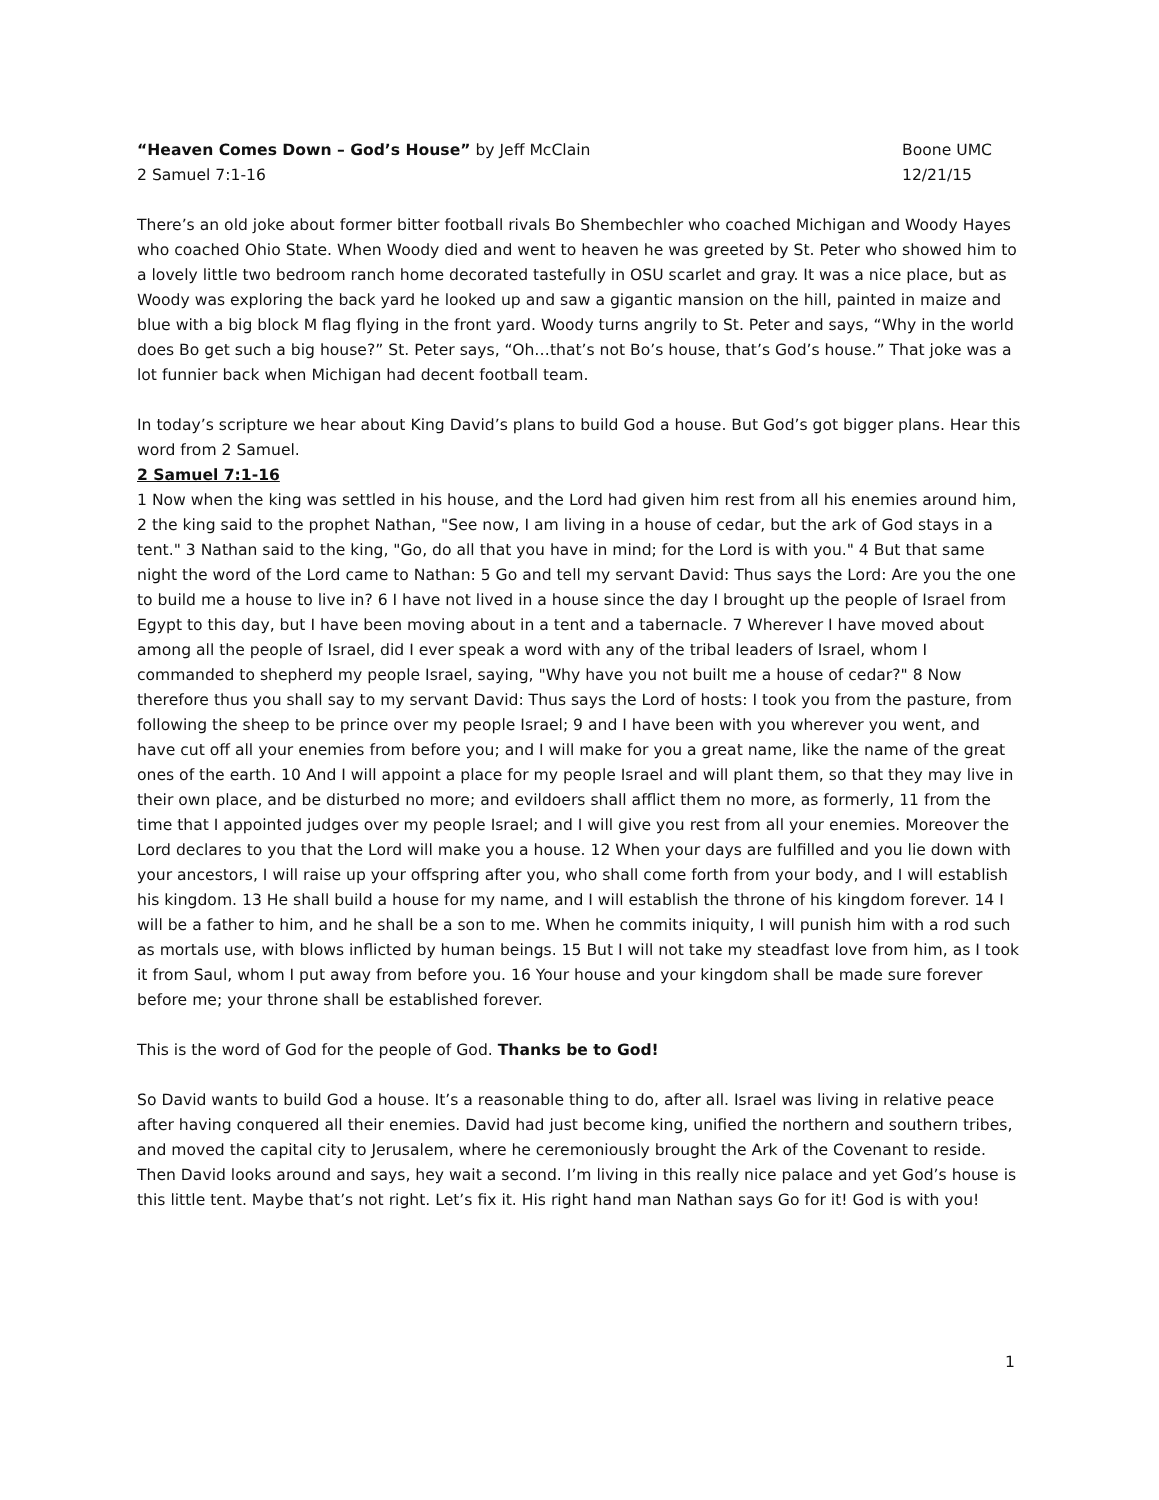“Heaven Comes Down – God’s House” by Jeff McClain Boone UMC
2 Samuel 7:1-16 12/21/15
There’s an old joke about former bitter football rivals Bo Shembechler who coached Michigan and Woody Hayes who coached Ohio State. When Woody died and went to heaven he was greeted by St. Peter who showed him to a lovely little two bedroom ranch home decorated tastefully in OSU scarlet and gray. It was a nice place, but as Woody was exploring the back yard he looked up and saw a gigantic mansion on the hill, painted in maize and blue with a big block M flag flying in the front yard. Woody turns angrily to St. Peter and says, “Why in the world does Bo get such a big house?” St. Peter says, “Oh…that’s not Bo’s house, that’s God’s house.” That joke was a lot funnier back when Michigan had decent football team.
In today’s scripture we hear about King David’s plans to build God a house. But God’s got bigger plans. Hear this word from 2 Samuel.
2 Samuel 7:1-16
1 Now when the king was settled in his house, and the Lord had given him rest from all his enemies around him, 2 the king said to the prophet Nathan, "See now, I am living in a house of cedar, but the ark of God stays in a tent." 3 Nathan said to the king, "Go, do all that you have in mind; for the Lord is with you." 4 But that same night the word of the Lord came to Nathan: 5 Go and tell my servant David: Thus says the Lord: Are you the one to build me a house to live in? 6 I have not lived in a house since the day I brought up the people of Israel from Egypt to this day, but I have been moving about in a tent and a tabernacle. 7 Wherever I have moved about among all the people of Israel, did I ever speak a word with any of the tribal leaders of Israel, whom I commanded to shepherd my people Israel, saying, "Why have you not built me a house of cedar?" 8 Now therefore thus you shall say to my servant David: Thus says the Lord of hosts: I took you from the pasture, from following the sheep to be prince over my people Israel; 9 and I have been with you wherever you went, and have cut off all your enemies from before you; and I will make for you a great name, like the name of the great ones of the earth. 10 And I will appoint a place for my people Israel and will plant them, so that they may live in their own place, and be disturbed no more; and evildoers shall afflict them no more, as formerly, 11 from the time that I appointed judges over my people Israel; and I will give you rest from all your enemies. Moreover the Lord declares to you that the Lord will make you a house. 12 When your days are fulfilled and you lie down with your ancestors, I will raise up your offspring after you, who shall come forth from your body, and I will establish his kingdom. 13 He shall build a house for my name, and I will establish the throne of his kingdom forever. 14 I will be a father to him, and he shall be a son to me. When he commits iniquity, I will punish him with a rod such as mortals use, with blows inflicted by human beings. 15 But I will not take my steadfast love from him, as I took it from Saul, whom I put away from before you. 16 Your house and your kingdom shall be made sure forever before me; your throne shall be established forever.
This is the word of God for the people of God. Thanks be to God!
So David wants to build God a house. It’s a reasonable thing to do, after all. Israel was living in relative peace after having conquered all their enemies. David had just become king, unified the northern and southern tribes, and moved the capital city to Jerusalem, where he ceremoniously brought the Ark of the Covenant to reside. Then David looks around and says, hey wait a second. I’m living in this really nice palace and yet God’s house is this little tent. Maybe that’s not right. Let’s fix it. His right hand man Nathan says Go for it! God is with you!
1